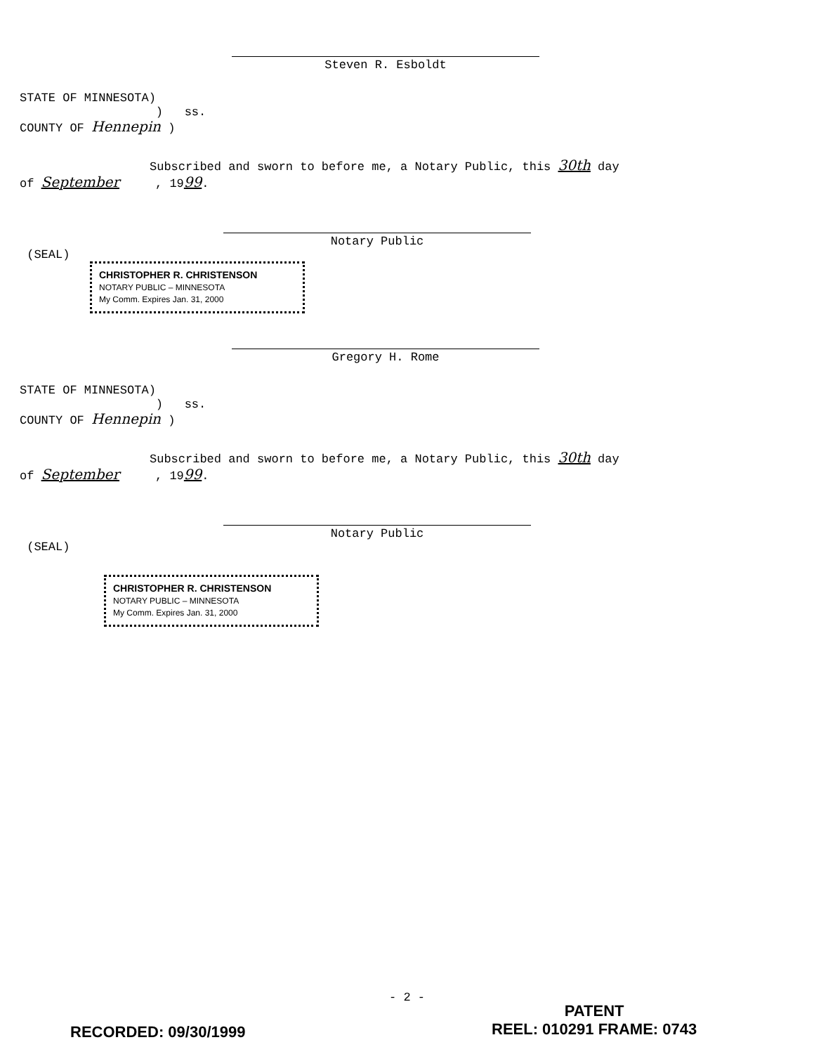Steven R. Esboldt
STATE OF MINNESOTA)
) ss.
COUNTY OF Hennepin )
Subscribed and sworn to before me, a Notary Public, this 30th day
of September , 1999.
Notary Public
(SEAL)
CHRISTOPHER R. CHRISTENSON
NOTARY PUBLIC – MINNESOTA
My Comm. Expires Jan. 31, 2000
Gregory H. Rome
STATE OF MINNESOTA)
) ss.
COUNTY OF Hennepin )
Subscribed and sworn to before me, a Notary Public, this 30th day
of September , 1999.
Notary Public
(SEAL)
CHRISTOPHER R. CHRISTENSON
NOTARY PUBLIC – MINNESOTA
My Comm. Expires Jan. 31, 2000
- 2 -
RECORDED: 09/30/1999
PATENT
REEL: 010291 FRAME: 0743